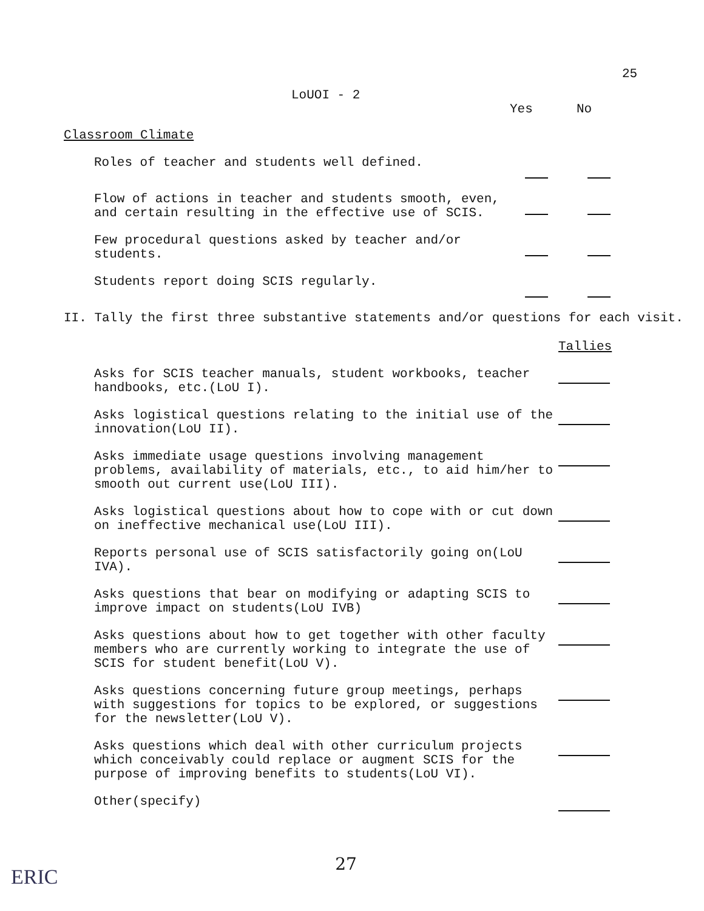25
LoUOI - 2
Yes No
Classroom Climate
Roles of teacher and students well defined.
Flow of actions in teacher and students smooth, even, and certain resulting in the effective use of SCIS.
Few procedural questions asked by teacher and/or students.
Students report doing SCIS regularly.
II. Tally the first three substantive statements and/or questions for each visit.
Tallies
Asks for SCIS teacher manuals, student workbooks, teacher handbooks, etc.(LoU I).
Asks logistical questions relating to the initial use of the innovation(LoU II).
Asks immediate usage questions involving management problems, availability of materials, etc., to aid him/her to smooth out current use(LoU III).
Asks logistical questions about how to cope with or cut down on ineffective mechanical use(LoU III).
Reports personal use of SCIS satisfactorily going on(LoU IVA).
Asks questions that bear on modifying or adapting SCIS to improve impact on students(LoU IVB)
Asks questions about how to get together with other faculty members who are currently working to integrate the use of SCIS for student benefit(LoU V).
Asks questions concerning future group meetings, perhaps with suggestions for topics to be explored, or suggestions for the newsletter(LoU V).
Asks questions which deal with other curriculum projects which conceivably could replace or augment SCIS for the purpose of improving benefits to students(LoU VI).
Other(specify)
27
ERIC